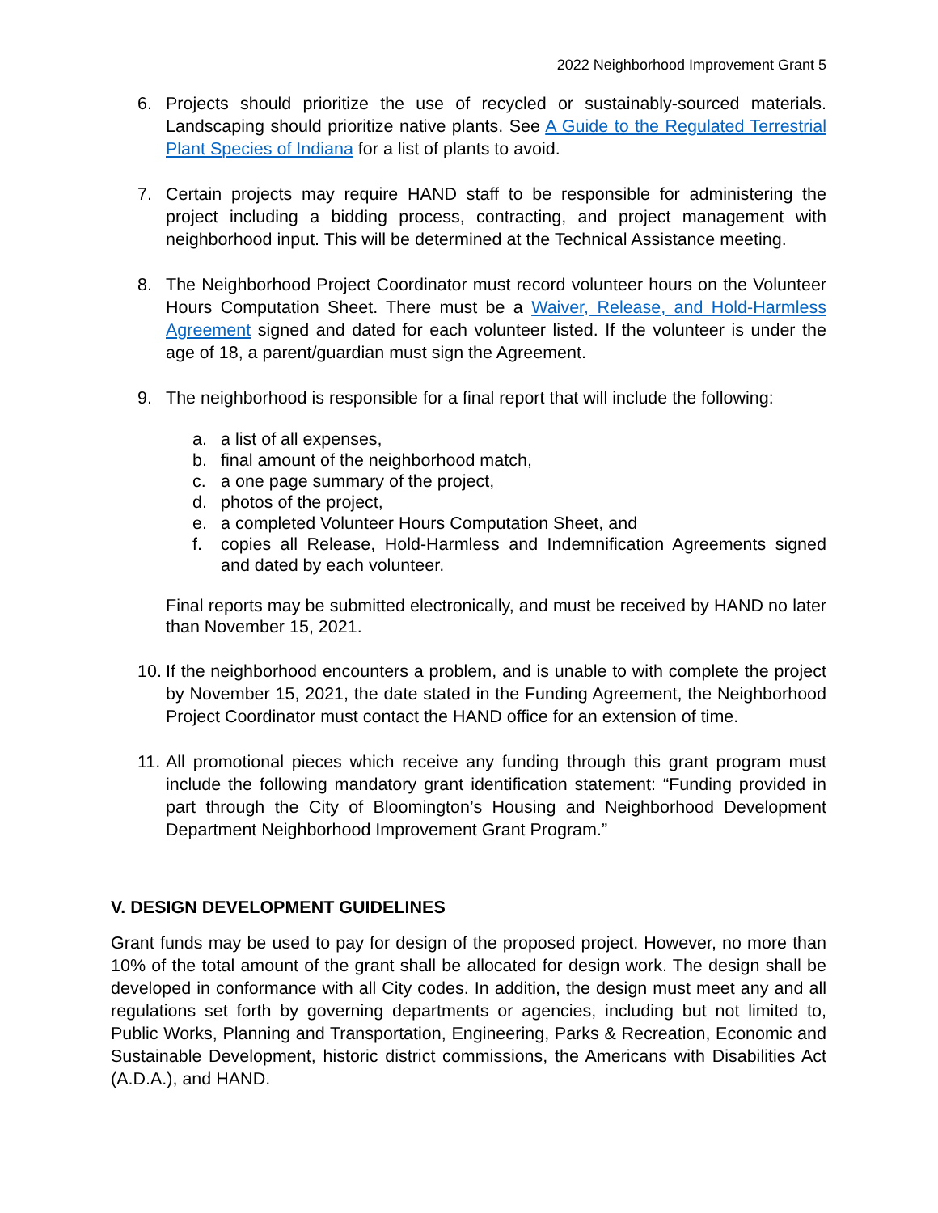2022 Neighborhood Improvement Grant 5
6. Projects should prioritize the use of recycled or sustainably-sourced materials. Landscaping should prioritize native plants. See A Guide to the Regulated Terrestrial Plant Species of Indiana for a list of plants to avoid.
7. Certain projects may require HAND staff to be responsible for administering the project including a bidding process, contracting, and project management with neighborhood input. This will be determined at the Technical Assistance meeting.
8. The Neighborhood Project Coordinator must record volunteer hours on the Volunteer Hours Computation Sheet. There must be a Waiver, Release, and Hold-Harmless Agreement signed and dated for each volunteer listed. If the volunteer is under the age of 18, a parent/guardian must sign the Agreement.
9. The neighborhood is responsible for a final report that will include the following:
a. a list of all expenses,
b. final amount of the neighborhood match,
c. a one page summary of the project,
d. photos of the project,
e. a completed Volunteer Hours Computation Sheet, and
f. copies all Release, Hold-Harmless and Indemnification Agreements signed and dated by each volunteer.
Final reports may be submitted electronically, and must be received by HAND no later than November 15, 2021.
10. If the neighborhood encounters a problem, and is unable to with complete the project by November 15, 2021, the date stated in the Funding Agreement, the Neighborhood Project Coordinator must contact the HAND office for an extension of time.
11. All promotional pieces which receive any funding through this grant program must include the following mandatory grant identification statement: “Funding provided in part through the City of Bloomington’s Housing and Neighborhood Development Department Neighborhood Improvement Grant Program.”
V. DESIGN DEVELOPMENT GUIDELINES
Grant funds may be used to pay for design of the proposed project. However, no more than 10% of the total amount of the grant shall be allocated for design work. The design shall be developed in conformance with all City codes. In addition, the design must meet any and all regulations set forth by governing departments or agencies, including but not limited to, Public Works, Planning and Transportation, Engineering, Parks & Recreation, Economic and Sustainable Development, historic district commissions, the Americans with Disabilities Act (A.D.A.), and HAND.